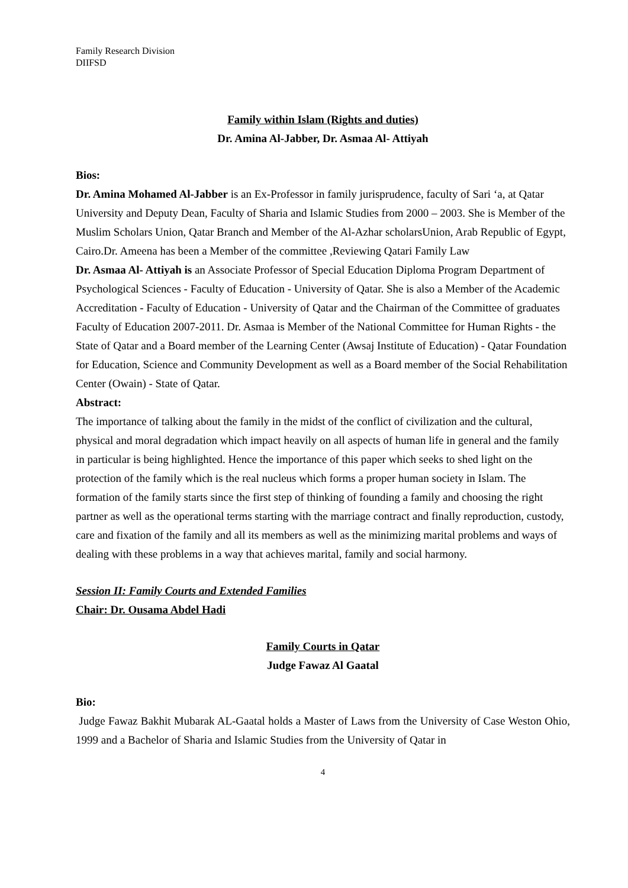Family Research Division
DIIFSD
Family within Islam (Rights and duties)
Dr. Amina Al-Jabber, Dr. Asmaa Al- Attiyah
Bios:
Dr. Amina Mohamed Al-Jabber is an Ex-Professor in family jurisprudence, faculty of Sari ‘a, at Qatar University and Deputy Dean, Faculty of Sharia and Islamic Studies from 2000 – 2003. She is Member of the Muslim Scholars Union, Qatar Branch and Member of the Al-Azhar scholarsUnion, Arab Republic of Egypt, Cairo.Dr. Ameena has been a Member of the committee ,Reviewing Qatari Family Law
Dr. Asmaa Al- Attiyah is an Associate Professor of Special Education Diploma Program Department of Psychological Sciences - Faculty of Education - University of Qatar. She is also a Member of the Academic Accreditation - Faculty of Education - University of Qatar and the Chairman of the Committee of graduates Faculty of Education 2007-2011. Dr. Asmaa is Member of the National Committee for Human Rights - the State of Qatar and a Board member of the Learning Center (Awsaj Institute of Education) - Qatar Foundation for Education, Science and Community Development as well as a Board member of the Social Rehabilitation Center (Owain) - State of Qatar.
Abstract:
The importance of talking about the family in the midst of the conflict of civilization and the cultural, physical and moral degradation which impact heavily on all aspects of human life in general and the family in particular is being highlighted. Hence the importance of this paper which seeks to shed light on the protection of the family which is the real nucleus which forms a proper human society in Islam. The formation of the family starts since the first step of thinking of founding a family and choosing the right partner as well as the operational terms starting with the marriage contract and finally reproduction, custody, care and fixation of the family and all its members as well as the minimizing marital problems and ways of dealing with these problems in a way that achieves marital, family and social harmony.
Session II: Family Courts and Extended Families
Chair: Dr. Ousama Abdel Hadi
Family Courts in Qatar
Judge Fawaz Al Gaatal
Bio:
Judge Fawaz Bakhit Mubarak AL-Gaatal holds a Master of Laws from the University of Case Weston Ohio, 1999 and a Bachelor of Sharia and Islamic Studies from the University of Qatar in
4